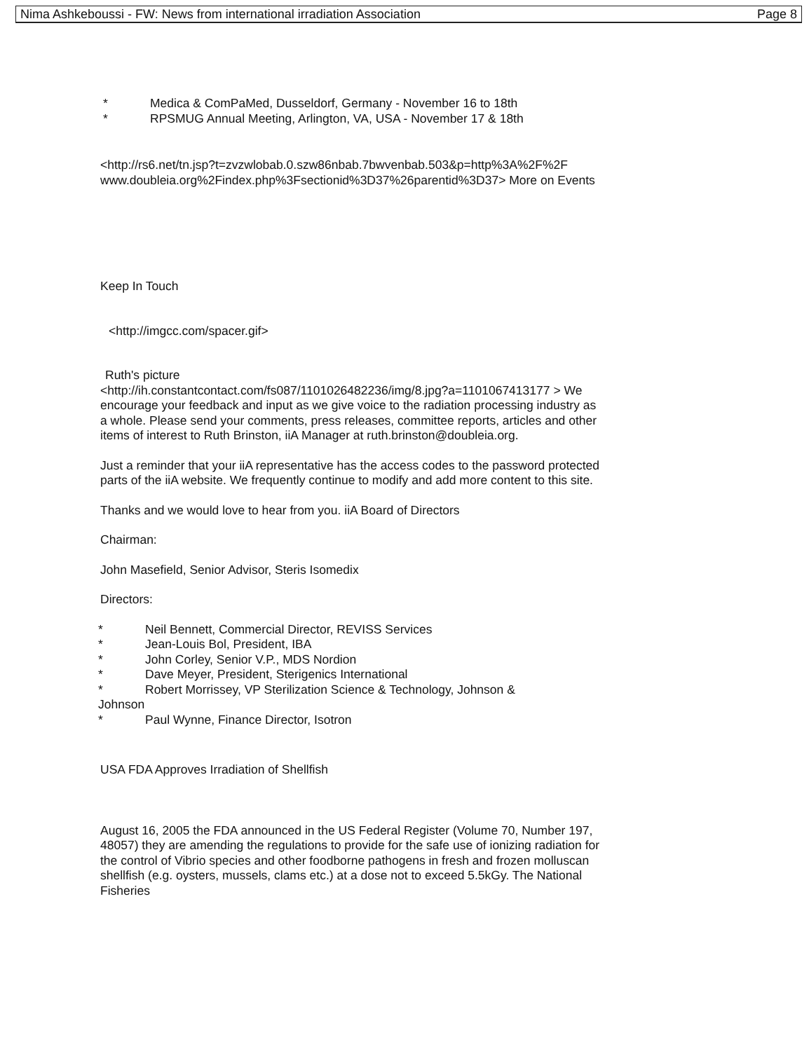Nima Ashkeboussi - FW: News from international irradiation Association Page 8
* Medica & ComPaMed, Dusseldorf, Germany - November 16 to 18th
* RPSMUG Annual Meeting, Arlington, VA, USA - November 17 & 18th
<http://rs6.net/tn.jsp?t=zvzwlobab.0.szw86nbab.7bwvenbab.503&p=http%3A%2F%2F www.doubleia.org%2Findex.php%3Fsectionid%3D37%26parentid%3D37> More on Events
Keep In Touch
<http://imgcc.com/spacer.gif>
Ruth's picture
<http://ih.constantcontact.com/fs087/1101026482236/img/8.jpg?a=1101067413177 > We encourage your feedback and input as we give voice to the radiation processing industry as a whole. Please send your comments, press releases, committee reports, articles and other items of interest to Ruth Brinston, iiA Manager at ruth.brinston@doubleia.org.
Just a reminder that your iiA representative has the access codes to the password protected parts of the iiA website. We frequently continue to modify and add more content to this site.
Thanks and we would love to hear from you. iiA Board of Directors
Chairman:
John Masefield, Senior Advisor, Steris Isomedix
Directors:
* Neil Bennett, Commercial Director, REVISS Services
* Jean-Louis Bol, President, IBA
* John Corley, Senior V.P., MDS Nordion
* Dave Meyer, President, Sterigenics International
* Robert Morrissey, VP Sterilization Science & Technology, Johnson &
Johnson
* Paul Wynne, Finance Director, Isotron
USA FDA Approves Irradiation of Shellfish
August 16, 2005 the FDA announced in the US Federal Register (Volume 70, Number 197, 48057) they are amending the regulations to provide for the safe use of ionizing radiation for the control of Vibrio species and other foodborne pathogens in fresh and frozen molluscan shellfish (e.g. oysters, mussels, clams etc.) at a dose not to exceed 5.5kGy. The National Fisheries